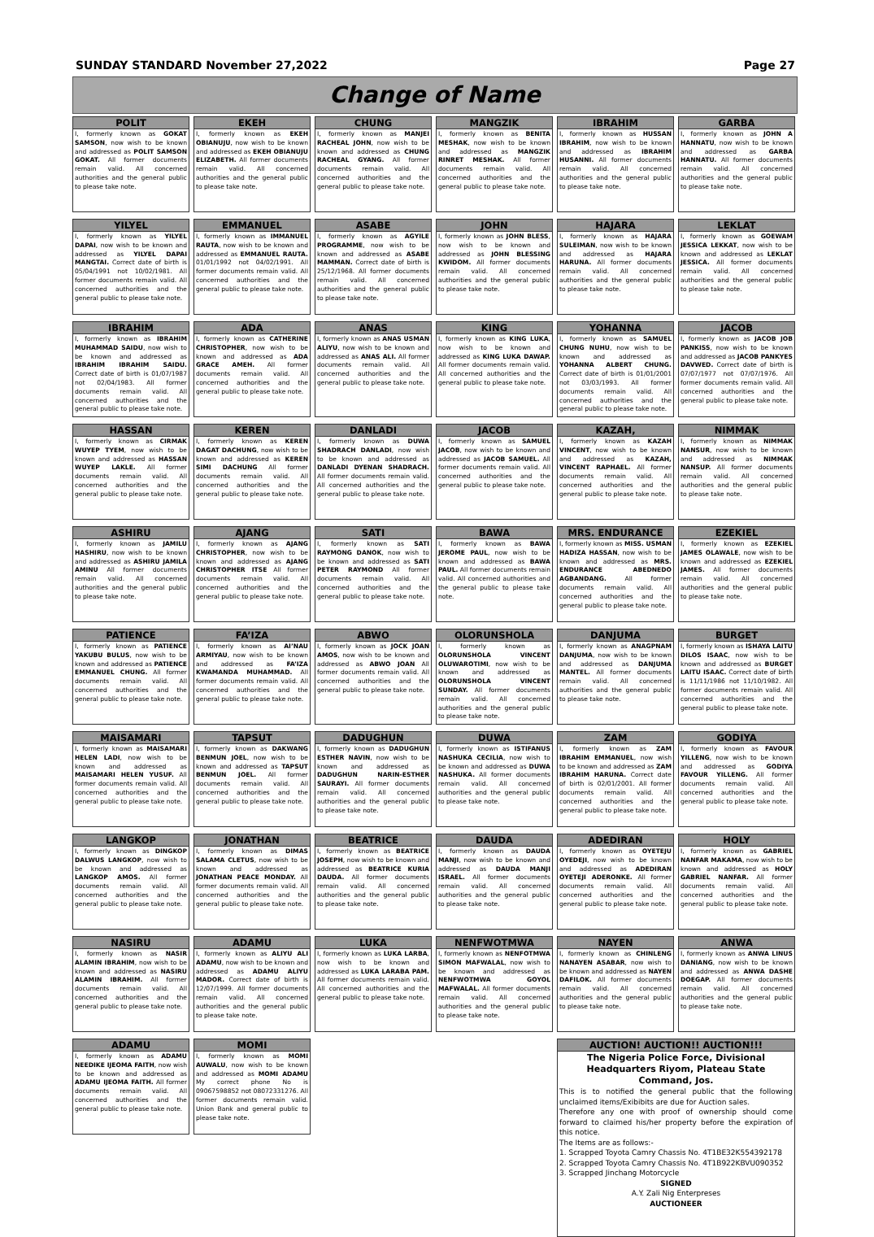SUNDAY STANDARD November 27,2022 Page 27
Change of Name
POLIT
I, formerly known as GOKAT SAMSON, now wish to be known and addressed as POLIT SAMSON GOKAT. All former documents remain valid. All concerned authorities and the general public to please take note.
EKEH
I, formerly known as EKEH OBIANUJU, now wish to be known and addressed as EKEH OBIANUJU ELIZABETH. All former documents remain valid. All concerned authorities and the general public to please take note.
CHUNG
I, formerly known as MANJEI RACHEAL JOHN, now wish to be known and addressed as CHUNG RACHEAL GYANG. All former documents remain valid. All concerned authorities and the general public to please take note.
MANGZIK
I, formerly known as BENITA MESHAK, now wish to be known and addressed as MANGZIK RINRET MESHAK. All former documents remain valid. All concerned authorities and the general public to please take note.
IBRAHIM
I, formerly known as HUSSAN IBRAHIM, now wish to be known and addressed as IBRAHIM HUSANNI. All former documents remain valid. All concerned authorities and the general public to please take note.
GARBA
I, formerly known as JOHN A HANNATU, now wish to be known and addressed as GARBA HANNATU. All former documents remain valid. All concerned authorities and the general public to please take note.
YILYEL
I, formerly known as YILYEL DAPAI, now wish to be known and addressed as YILYEL DAPAI MANGTAI. Correct date of birth is 05/04/1991 not 10/02/1981. All former documents remain valid. All concerned authorities and the general public to please take note.
EMMANUEL
I, formerly known as IMMANUEL RAUTA, now wish to be known and addressed as EMMANUEL RAUTA. 01/01/1992 not 04/02/1991. All former documents remain valid. All concerned authorities and the general public to please take note.
ASABE
I, formerly known as AGYILE PROGRAMME, now wish to be known and addressed as ASABE MAMMAN. Correct date of birth is 25/12/1968. All former documents remain valid. All concerned authorities and the general public to please take note.
JOHN
I, formerly known as JOHN BLESS, now wish to be known and addressed as JOHN BLESSING KWIDOM. All former documents remain valid. All concerned authorities and the general public to please take note.
HAJARA
I, formerly known as HAJARA SULEIMAN, now wish to be known and addressed as HAJARA HARUNA. All former documents remain valid. All concerned authorities and the general public to please take note.
LEKLAT
I, formerly known as GOEWAM JESSICA LEKKAT, now wish to be known and addressed as LEKLAT JESSICA. All former documents remain valid. All concerned authorities and the general public to please take note.
IBRAHIM
I, formerly known as IBRAHIM MUHAMMAD SAIDU, now wish to be known and addressed as IBRAHIM IBRAHIM SAIDU. Correct date of birth is 01/07/1987 not 02/04/1983. All former documents remain valid. All concerned authorities and the general public to please take note.
ADA
I, formerly known as CATHERINE CHRISTOPHER, now wish to be known and addressed as ADA GRACE AMEH. All former documents remain valid. All concerned authorities and the general public to please take note.
ANAS
I, formerly known as ANAS USMAN ALIYU, now wish to be known and addressed as ANAS ALI. All former documents remain valid. All concerned authorities and the general public to please take note.
KING
I, formerly known as KING LUKA, now wish to be known and addressed as KING LUKA DAWAP. All former documents remain valid. All concerned authorities and the general public to please take note.
YOHANNA
I, formerly known as SAMUEL CHUNG NUHU, now wish to be known and addressed as YOHANNA ALBERT CHUNG. Correct date of birth is 01/01/2001 not 03/03/1993. All former documents remain valid. All concerned authorities and the general public to please take note.
JACOB
I, formerly known as JACOB JOB PANKISS, now wish to be known and addressed as JACOB PANKYES DAVWED. Correct date of birth is 07/07/1977 not 07/07/1976. All former documents remain valid. All concerned authorities and the general public to please take note.
HASSAN
I, formerly known as CIRMAK WUYEP TYEM, now wish to be known and addressed as HASSAN WUYEP LAKLE. All former documents remain valid. All concerned authorities and the general public to please take note.
KEREN
I, formerly known as KEREN DAGAT DACHUNG, now wish to be known and addressed as KEREN SIMI DACHUNG All former documents remain valid. All concerned authorities and the general public to please take note.
DANLADI
I, formerly known as DUWA SHADRACH DANLADI, now wish to be known and addressed as DANLADI DYENAN SHADRACH. All former documents remain valid. All concerned authorities and the general public to please take note.
JACOB
I, formerly known as SAMUEL JACOB, now wish to be known and addressed as JACOB SAMUEL. All former documents remain valid. All concerned authorities and the general public to please take note.
KAZAH,
I, formerly known as KAZAH VINCENT, now wish to be known and addressed as KAZAH, VINCENT RAPHAEL. All former documents remain valid. All concerned authorities and the general public to please take note.
NIMMAK
I, formerly known as NIMMAK NANSUR, now wish to be known and addressed as NIMMAK NANSUP. All former documents remain valid. All concerned authorities and the general public to please take note.
ASHIRU
I, formerly known as JAMILU HASHIRU, now wish to be known and addressed as ASHIRU JAMILA AMINU All former documents remain valid. All concerned authorities and the general public to please take note.
AJANG
I, formerly known as AJANG CHRISTOPHER, now wish to be known and addressed as AJANG CHRISTOPHER ITSE All former documents remain valid. All concerned authorities and the general public to please take note.
SATI
I, formerly known as SATI RAYMONG DANOK, now wish to be known and addressed as SATI PETER RAYMOND All former documents remain valid. All concerned authorities and the general public to please take note.
BAWA
I, formerly known as BAWA JEROME PAUL, now wish to be known and addressed as BAWA PAUL. All former documents remain valid. All concerned authorities and the general public to please take note.
MRS. ENDURANCE
I, formerly known as MISS. USMAN HADIZA HASSAN, now wish to be known and addressed as MRS. ENDURANCE ABEDNEDO AGBANDANG. All former documents remain valid. All concerned authorities and the general public to please take note.
EZEKIEL
I, formerly known as EZEKIEL JAMES OLAWALE, now wish to be known and addressed as EZEKIEL JAMES. All former documents remain valid. All concerned authorities and the general public to please take note.
PATIENCE
I, formerly known as PATIENCE YAKUBU BULUS, now wish to be known and addressed as PATIENCE EMMANUEL CHUNG. All former documents remain valid. All concerned authorities and the general public to please take note.
FA’IZA
I, formerly known as AI’NAU ARMIYAU, now wish to be known and addressed as FA’IZA KWAMANDA MUHAMMAD. All former documents remain valid. All concerned authorities and the general public to please take note.
ABWO
I, formerly known as JOCK JOAN AMOS, now wish to be known and addressed as ABWO JOAN All former documents remain valid. All concerned authorities and the general public to please take note.
OLORUNSHOLA
I, formerly known as OLORUNSHOLA VINCENT OLUWAROTIMI, now wish to be known and addressed as OLORUNSHOLA VINCENT SUNDAY. All former documents remain valid. All concerned authorities and the general public to please take note.
DANJUMA
I, formerly known as ANAGPNAM DANJUMA, now wish to be known and addressed as DANJUMA MANTEL. All former documents remain valid. All concerned authorities and the general public to please take note.
BURGET
I, formerly known as ISHAYA LAITU DILOS ISAAC, now wish to be known and addressed as BURGET LAITU ISAAC. Correct date of birth is 11/11/1986 not 11/10/1982. All former documents remain valid. All concerned authorities and the general public to please take note.
MAISAMARI
I, formerly known as MAISAMARI HELEN LADI, now wish to be known and addressed as MAISAMARI HELEN YUSUF. All former documents remain valid. All concerned authorities and the general public to please take note.
TAPSUT
I, formerly known as DAKWANG BENMUN JOEL, now wish to be known and addressed as TAPSUT BENMUN JOEL. All former documents remain valid. All concerned authorities and the general public to please take note.
DADUGHUN
I, formerly known as DADUGHUN ESTHER NAVIN, now wish to be known and addressed as DADUGHUN NARIN-ESTHER SAURAYI. All former documents remain valid. All concerned authorities and the general public to please take note.
DUWA
I, formerly known as ISTIFANUS NASHUKA CECILIA, now wish to be known and addressed as DUWA NASHUKA. All former documents remain valid. All concerned authorities and the general public to please take note.
ZAM
I, formerly known as ZAM IBRAHIM EMMANUEL, now wish to be known and addressed as ZAM IBRAHIM HARUNA. Correct date of birth is 02/01/2001. All former documents remain valid. All concerned authorities and the general public to please take note.
GODIYA
I, formerly known as FAVOUR YILLENG, now wish to be known and addressed as GODIYA FAVOUR YILLENG. All former documents remain valid. All concerned authorities and the general public to please take note.
LANGKOP
I, formerly known as DINGKOP DALWUS LANGKOP, now wish to be known and addressed as LANGKOP AMOS. All former documents remain valid. All concerned authorities and the general public to please take note.
JONATHAN
I, formerly known as DIMAS SALAMA CLETUS, now wish to be known and addressed as JONATHAN PEACE MONDAY. All former documents remain valid. All concerned authorities and the general public to please take note.
BEATRICE
I, formerly known as BEATRICE JOSEPH, now wish to be known and addressed as BEATRICE KURIA DAUDA. All former documents remain valid. All concerned authorities and the general public to please take note.
DAUDA
I, formerly known as DAUDA MANJI, now wish to be known and addressed as DAUDA MANJI ISRAEL. All former documents remain valid. All concerned authorities and the general public to please take note.
ADEDIRAN
I, formerly known as OYETEJU OYEDEJI, now wish to be known and addressed as ADEDIRAN OYETEJI ADERONKE. All former documents remain valid. All concerned authorities and the general public to please take note.
HOLY
I, formerly known as GABRIEL NANFAR MAKAMA, now wish to be known and addressed as HOLY GABRIEL NANFAR. All former documents remain valid. All concerned authorities and the general public to please take note.
NASIRU
I, formerly known as NASIR ALAMIN IBRAHIM, now wish to be known and addressed as NASIRU ALAMIN IBRAHIM. All former documents remain valid. All concerned authorities and the general public to please take note.
ADAMU
I, formerly known as ALIYU ALI ADAMU, now wish to be known and addressed as ADAMU ALIYU MADOR. Correct date of birth is 12/07/1999. All former documents remain valid. All concerned authorities and the general public to please take note.
LUKA
I, formerly known as LUKA LARBA, now wish to be known and addressed as LUKA LARABA PAM. All former documents remain valid. All concerned authorities and the general public to please take note.
NENFWOTMWA
I, formerly known as NENFOTMWA SIMON MAFWALAL, now wish to be known and addressed as NENFWOTMWA GOYOL MAFWALAL. All former documents remain valid. All concerned authorities and the general public to please take note.
AUCTION! AUCTION!! AUCTION!!!
The Nigeria Police Force, Divisional Headquarters Riyom, Plateau State Command, Jos.
This is to notified the general public that the following unclaimed items/Exibibits are due for Auction sales.
Therefore any one with proof of ownership should come forward to claimed his/her property before the expiration of this notice.
The Items are as follows:-
1. Scrapped Toyota Camry Chassis No. 4T1BE32K554392178
2. Scrapped Toyota Camry Chassis No. 4T1B922KBVU090352
3. Scrapped Jinchang Motorcycle
SIGNED
A.Y. Zali Nig Enterpreses
AUCTIONEER
NAYEN
I, formerly known as CHINLENG NANAYEN ASABAR, now wish to be known and addressed as NAYEN DAFILOK. All former documents remain valid. All concerned authorities and the general public to please take note.
ANWA
I, formerly known as ANWA LINUS DANIANG, now wish to be known and addressed as ANWA DASHE DOEGAP. All former documents remain valid. All concerned authorities and the general public to please take note.
ADAMU
I, formerly known as ADAMU NEEDIKE IJEOMA FAITH, now wish to be known and addressed as ADAMU IJEOMA FAITH. All former documents remain valid. All concerned authorities and the general public to please take note.
MOMI
I, formerly known as MOMI AUWALU, now wish to be known and addressed as MOMI ADAMU My correct phone No is 09067598852 not 08072331276. All former documents remain valid. Union Bank and general public to please take note.